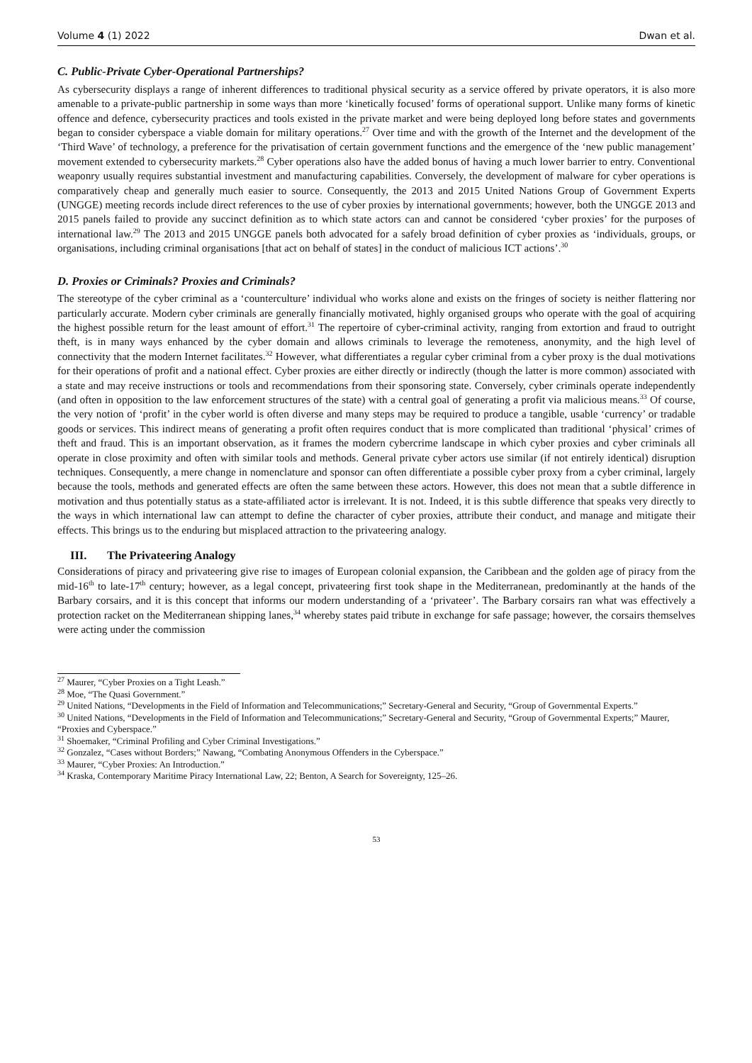Volume 4 (1) 2022 Dwan et al.
C. Public-Private Cyber-Operational Partnerships?
As cybersecurity displays a range of inherent differences to traditional physical security as a service offered by private operators, it is also more amenable to a private-public partnership in some ways than more ‘kinetically focused’ forms of operational support. Unlike many forms of kinetic offence and defence, cybersecurity practices and tools existed in the private market and were being deployed long before states and governments began to consider cyberspace a viable domain for military operations.<sup>27</sup> Over time and with the growth of the Internet and the development of the ‘Third Wave’ of technology, a preference for the privatisation of certain government functions and the emergence of the ‘new public management’ movement extended to cybersecurity markets.<sup>28</sup> Cyber operations also have the added bonus of having a much lower barrier to entry. Conventional weaponry usually requires substantial investment and manufacturing capabilities. Conversely, the development of malware for cyber operations is comparatively cheap and generally much easier to source. Consequently, the 2013 and 2015 United Nations Group of Government Experts (UNGGE) meeting records include direct references to the use of cyber proxies by international governments; however, both the UNGGE 2013 and 2015 panels failed to provide any succinct definition as to which state actors can and cannot be considered ‘cyber proxies’ for the purposes of international law.<sup>29</sup> The 2013 and 2015 UNGGE panels both advocated for a safely broad definition of cyber proxies as ‘individuals, groups, or organisations, including criminal organisations [that act on behalf of states] in the conduct of malicious ICT actions’.<sup>30</sup>
D. Proxies or Criminals? Proxies and Criminals?
The stereotype of the cyber criminal as a ‘counterculture’ individual who works alone and exists on the fringes of society is neither flattering nor particularly accurate. Modern cyber criminals are generally financially motivated, highly organised groups who operate with the goal of acquiring the highest possible return for the least amount of effort.<sup>31</sup> The repertoire of cyber-criminal activity, ranging from extortion and fraud to outright theft, is in many ways enhanced by the cyber domain and allows criminals to leverage the remoteness, anonymity, and the high level of connectivity that the modern Internet facilitates.<sup>32</sup> However, what differentiates a regular cyber criminal from a cyber proxy is the dual motivations for their operations of profit and a national effect. Cyber proxies are either directly or indirectly (though the latter is more common) associated with a state and may receive instructions or tools and recommendations from their sponsoring state. Conversely, cyber criminals operate independently (and often in opposition to the law enforcement structures of the state) with a central goal of generating a profit via malicious means.<sup>33</sup> Of course, the very notion of ‘profit’ in the cyber world is often diverse and many steps may be required to produce a tangible, usable ‘currency’ or tradable goods or services. This indirect means of generating a profit often requires conduct that is more complicated than traditional ‘physical’ crimes of theft and fraud. This is an important observation, as it frames the modern cybercrime landscape in which cyber proxies and cyber criminals all operate in close proximity and often with similar tools and methods. General private cyber actors use similar (if not entirely identical) disruption techniques. Consequently, a mere change in nomenclature and sponsor can often differentiate a possible cyber proxy from a cyber criminal, largely because the tools, methods and generated effects are often the same between these actors. However, this does not mean that a subtle difference in motivation and thus potentially status as a state-affiliated actor is irrelevant. It is not. Indeed, it is this subtle difference that speaks very directly to the ways in which international law can attempt to define the character of cyber proxies, attribute their conduct, and manage and mitigate their effects. This brings us to the enduring but misplaced attraction to the privateering analogy.
III. The Privateering Analogy
Considerations of piracy and privateering give rise to images of European colonial expansion, the Caribbean and the golden age of piracy from the mid-16<sup>th</sup> to late-17<sup>th</sup> century; however, as a legal concept, privateering first took shape in the Mediterranean, predominantly at the hands of the Barbary corsairs, and it is this concept that informs our modern understanding of a ‘privateer’. The Barbary corsairs ran what was effectively a protection racket on the Mediterranean shipping lanes,<sup>34</sup> whereby states paid tribute in exchange for safe passage; however, the corsairs themselves were acting under the commission
<sup>27</sup> Maurer, “Cyber Proxies on a Tight Leash.”
<sup>28</sup> Moe, “The Quasi Government.”
<sup>29</sup> United Nations, “Developments in the Field of Information and Telecommunications;” Secretary-General and Security, “Group of Governmental Experts.”
<sup>30</sup> United Nations, “Developments in the Field of Information and Telecommunications;” Secretary-General and Security, “Group of Governmental Experts;” Maurer, “Proxies and Cyberspace.”
<sup>31</sup> Shoemaker, “Criminal Profiling and Cyber Criminal Investigations.”
<sup>32</sup> Gonzalez, “Cases without Borders;” Nawang, “Combating Anonymous Offenders in the Cyberspace.”
<sup>33</sup> Maurer, “Cyber Proxies: An Introduction.”
<sup>34</sup> Kraska, Contemporary Maritime Piracy International Law, 22; Benton, A Search for Sovereignty, 125–26.
53